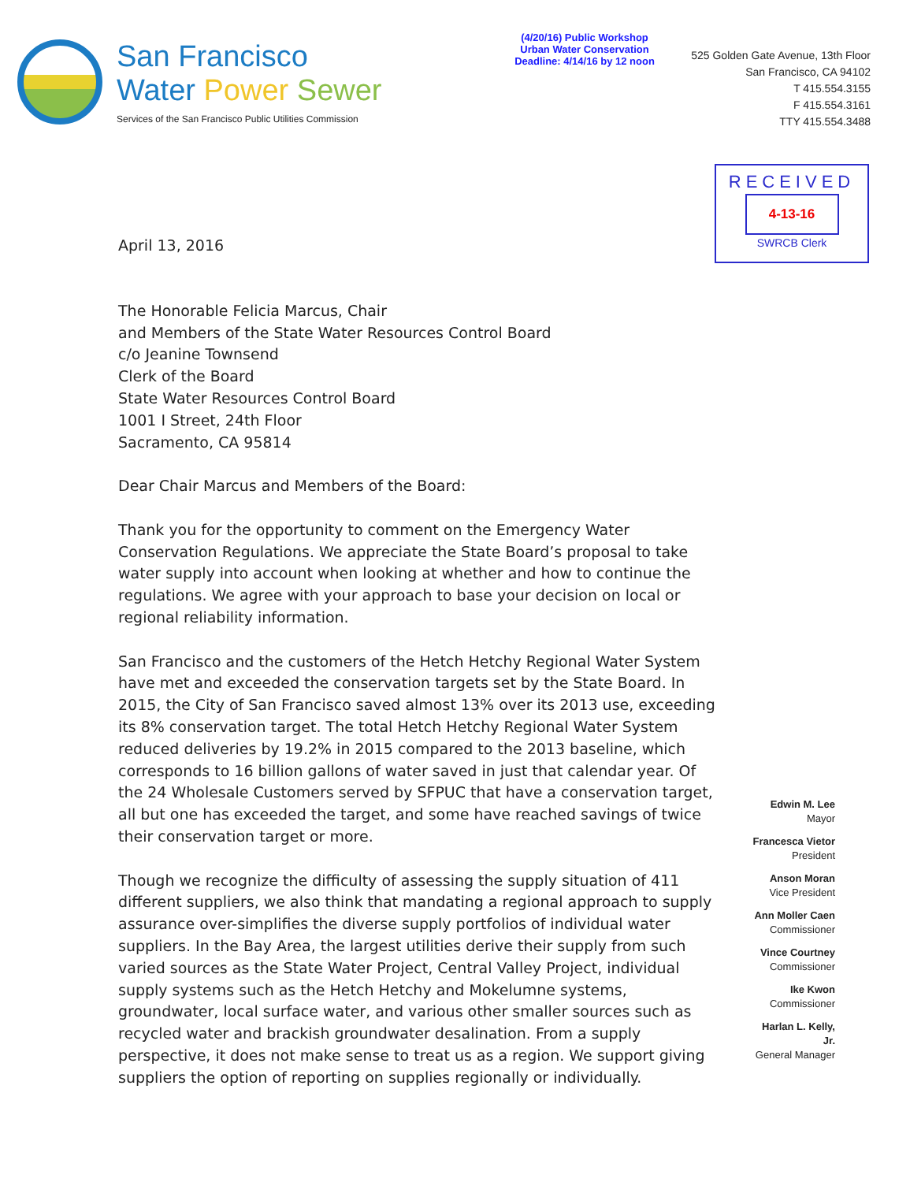San Francisco
Water Power Sewer
Services of the San Francisco Public Utilities Commission
(4/20/16) Public Workshop
Urban Water Conservation
Deadline: 4/14/16 by 12 noon
525 Golden Gate Avenue, 13th Floor
San Francisco, CA 94102
T 415.554.3155
F 415.554.3161
TTY 415.554.3488
RECEIVED
4-13-16
SWRCB Clerk
April 13, 2016
The Honorable Felicia Marcus, Chair
and Members of the State Water Resources Control Board
c/o Jeanine Townsend
Clerk of the Board
State Water Resources Control Board
1001 I Street, 24th Floor
Sacramento, CA 95814
Dear Chair Marcus and Members of the Board:
Thank you for the opportunity to comment on the Emergency Water Conservation Regulations. We appreciate the State Board’s proposal to take water supply into account when looking at whether and how to continue the regulations. We agree with your approach to base your decision on local or regional reliability information.
San Francisco and the customers of the Hetch Hetchy Regional Water System have met and exceeded the conservation targets set by the State Board. In 2015, the City of San Francisco saved almost 13% over its 2013 use, exceeding its 8% conservation target. The total Hetch Hetchy Regional Water System reduced deliveries by 19.2% in 2015 compared to the 2013 baseline, which corresponds to 16 billion gallons of water saved in just that calendar year. Of the 24 Wholesale Customers served by SFPUC that have a conservation target, all but one has exceeded the target, and some have reached savings of twice their conservation target or more.
Though we recognize the difficulty of assessing the supply situation of 411 different suppliers, we also think that mandating a regional approach to supply assurance over-simplifies the diverse supply portfolios of individual water suppliers. In the Bay Area, the largest utilities derive their supply from such varied sources as the State Water Project, Central Valley Project, individual supply systems such as the Hetch Hetchy and Mokelumne systems, groundwater, local surface water, and various other smaller sources such as recycled water and brackish groundwater desalination. From a supply perspective, it does not make sense to treat us as a region. We support giving suppliers the option of reporting on supplies regionally or individually.
Edwin M. Lee
Mayor
Francesca Vietor
President
Anson Moran
Vice President
Ann Moller Caen
Commissioner
Vince Courtney
Commissioner
Ike Kwon
Commissioner
Harlan L. Kelly, Jr.
General Manager